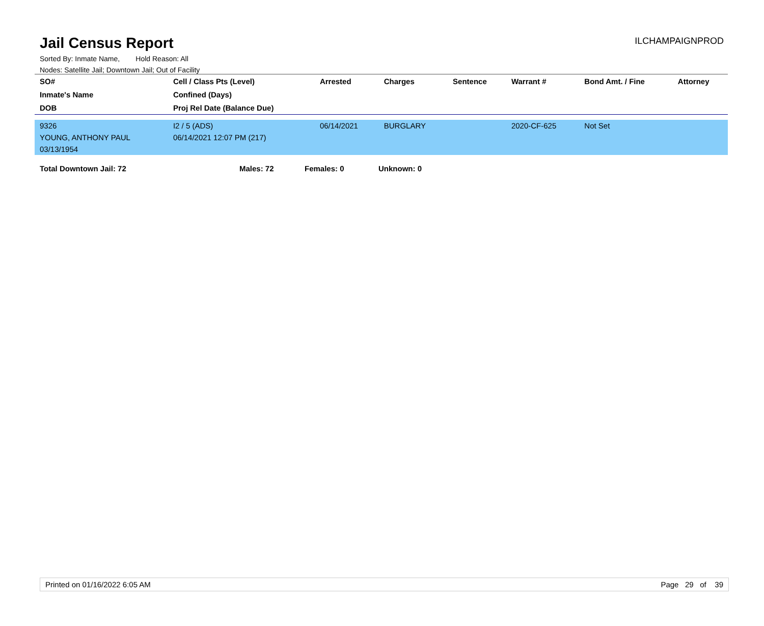Jail Census Report
ILCHAMPAIGNPROD
Sorted By: Inmate Name, Hold Reason: All
Nodes: Satellite Jail; Downtown Jail; Out of Facility
| SO# | Cell / Class Pts (Level) | Arrested | Charges | Sentence | Warrant # | Bond Amt. / Fine | Attorney |
| --- | --- | --- | --- | --- | --- | --- | --- |
| Inmate's Name | Confined (Days) | | | | | | |
| DOB | Proj Rel Date (Balance Due) | | | | | | |
| 9326 | I2 / 5 (ADS) | 06/14/2021 | BURGLARY | | 2020-CF-625 | Not Set | |
| YOUNG, ANTHONY PAUL | 06/14/2021 12:07 PM (217) | | | | | | |
| 03/13/1954 | | | | | | | |
Total Downtown Jail: 72 Males: 72 Females: 0 Unknown: 0
Printed on 01/16/2022 6:05 AM Page 29 of 39